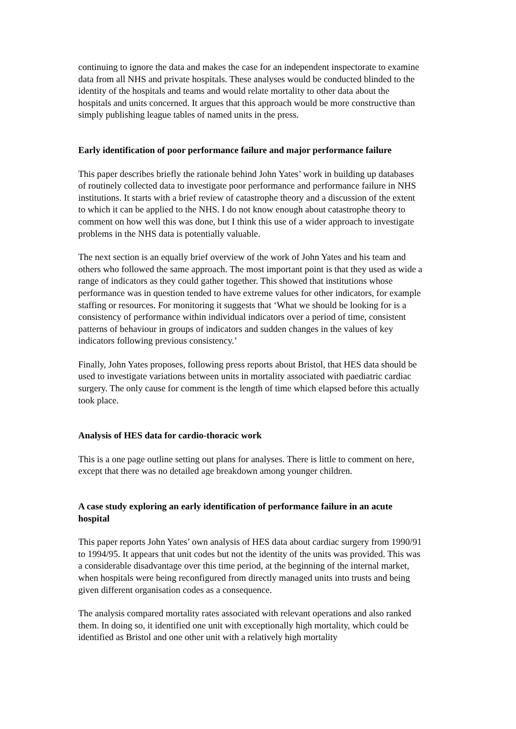continuing to ignore the data and makes the case for an independent inspectorate to examine data from all NHS and private hospitals. These analyses would be conducted blinded to the identity of the hospitals and teams and would relate mortality to other data about the hospitals and units concerned. It argues that this approach would be more constructive than simply publishing league tables of named units in the press.
Early identification of poor performance failure and major performance failure
This paper describes briefly the rationale behind John Yates’ work in building up databases of routinely collected data to investigate poor performance and performance failure in NHS institutions. It starts with a brief review of catastrophe theory and a discussion of the extent to which it can be applied to the NHS. I do not know enough about catastrophe theory to comment on how well this was done, but I think this use of a wider approach to investigate problems in the NHS data is potentially valuable.
The next section is an equally brief overview of the work of John Yates and his team and others who followed the same approach. The most important point is that they used as wide a range of indicators as they could gather together. This showed that institutions whose performance was in question tended to have extreme values for other indicators, for example staffing or resources. For monitoring it suggests that ‘What we should be looking for is a consistency of performance within individual indicators over a period of time, consistent patterns of behaviour in groups of indicators and sudden changes in the values of key indicators following previous consistency.’
Finally, John Yates proposes, following press reports about Bristol, that HES data should be used to investigate variations between units in mortality associated with paediatric cardiac surgery. The only cause for comment is the length of time which elapsed before this actually took place.
Analysis of HES data for cardio-thoracic work
This is a one page outline setting out plans for analyses. There is little to comment on here, except that there was no detailed age breakdown among younger children.
A case study exploring an early identification of performance failure in an acute hospital
This paper reports John Yates’ own analysis of HES data about cardiac surgery from 1990/91 to 1994/95. It appears that unit codes but not the identity of the units was provided. This was a considerable disadvantage over this time period, at the beginning of the internal market, when hospitals were being reconfigured from directly managed units into trusts and being given different organisation codes as a consequence.
The analysis compared mortality rates associated with relevant operations and also ranked them. In doing so, it identified one unit with exceptionally high mortality, which could be identified as Bristol and one other unit with a relatively high mortality